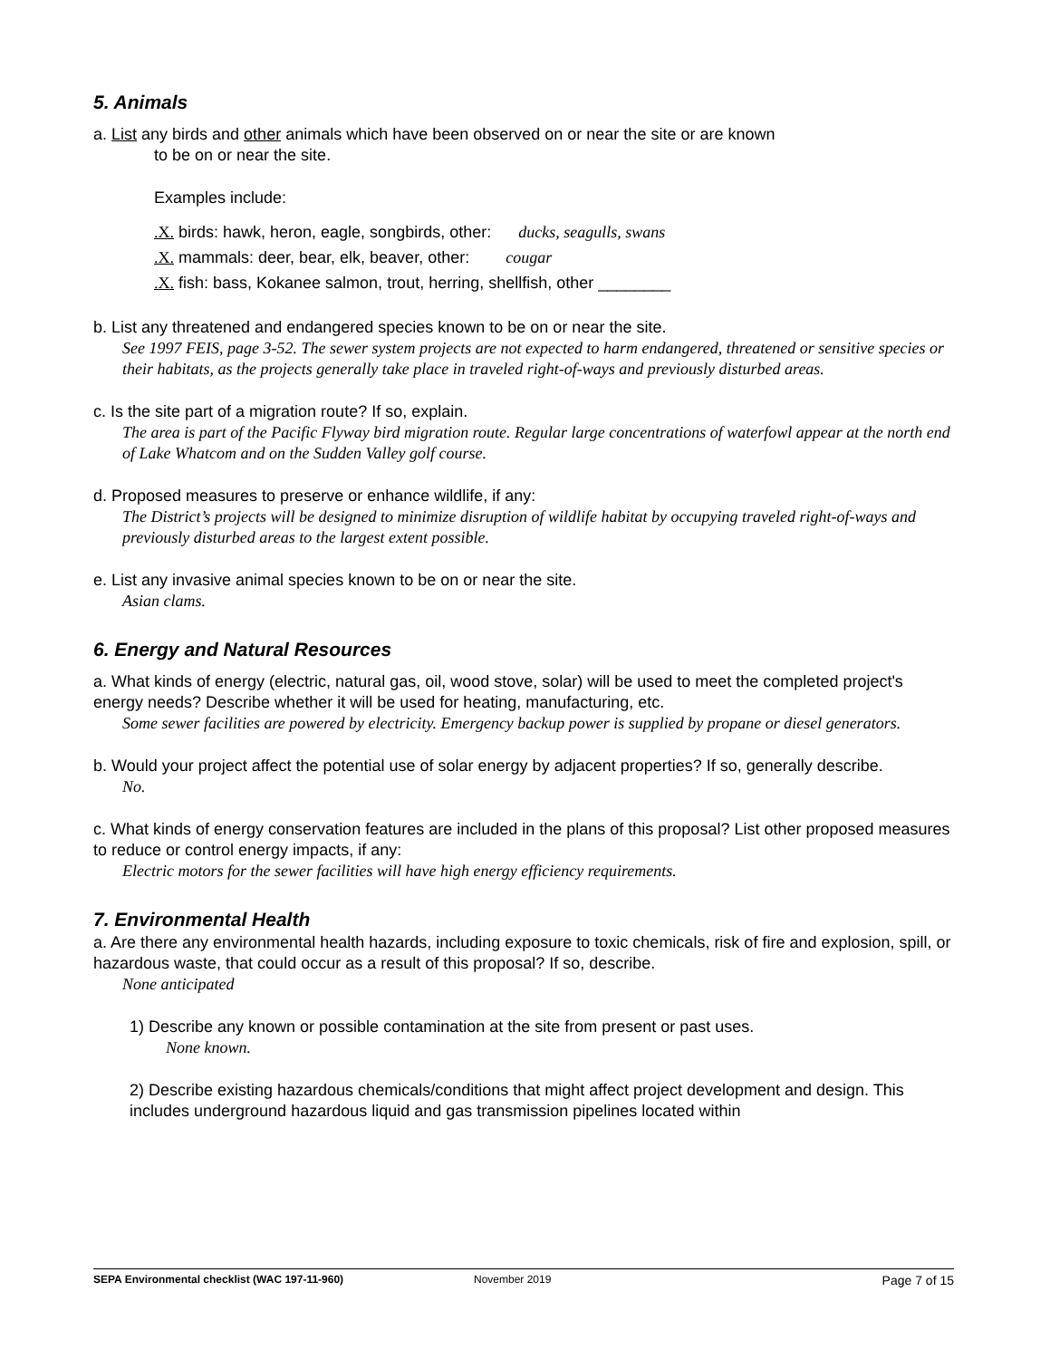5. Animals
a. List any birds and other animals which have been observed on or near the site or are known
to be on or near the site.
Examples include:
.X. birds: hawk, heron, eagle, songbirds, other: ducks, seagulls, swans
.X. mammals: deer, bear, elk, beaver, other: cougar
.X. fish: bass, Kokanee salmon, trout, herring, shellfish, other ________
b. List any threatened and endangered species known to be on or near the site.
See 1997 FEIS, page 3-52. The sewer system projects are not expected to harm endangered, threatened or sensitive species or their habitats, as the projects generally take place in traveled right-of-ways and previously disturbed areas.
c. Is the site part of a migration route? If so, explain.
The area is part of the Pacific Flyway bird migration route. Regular large concentrations of waterfowl appear at the north end of Lake Whatcom and on the Sudden Valley golf course.
d. Proposed measures to preserve or enhance wildlife, if any:
The District’s projects will be designed to minimize disruption of wildlife habitat by occupying traveled right-of-ways and previously disturbed areas to the largest extent possible.
e. List any invasive animal species known to be on or near the site.
Asian clams.
6. Energy and Natural Resources
a. What kinds of energy (electric, natural gas, oil, wood stove, solar) will be used to meet the completed project's energy needs? Describe whether it will be used for heating, manufacturing, etc.
Some sewer facilities are powered by electricity. Emergency backup power is supplied by propane or diesel generators.
b. Would your project affect the potential use of solar energy by adjacent properties? If so, generally describe.
No.
c. What kinds of energy conservation features are included in the plans of this proposal? List other proposed measures to reduce or control energy impacts, if any:
Electric motors for the sewer facilities will have high energy efficiency requirements.
7. Environmental Health
a. Are there any environmental health hazards, including exposure to toxic chemicals, risk of fire and explosion, spill, or hazardous waste, that could occur as a result of this proposal? If so, describe.
None anticipated
1) Describe any known or possible contamination at the site from present or past uses.
None known.
2) Describe existing hazardous chemicals/conditions that might affect project development and design. This includes underground hazardous liquid and gas transmission pipelines located within
SEPA Environmental checklist (WAC 197-11-960) November 2019 Page 7 of 15